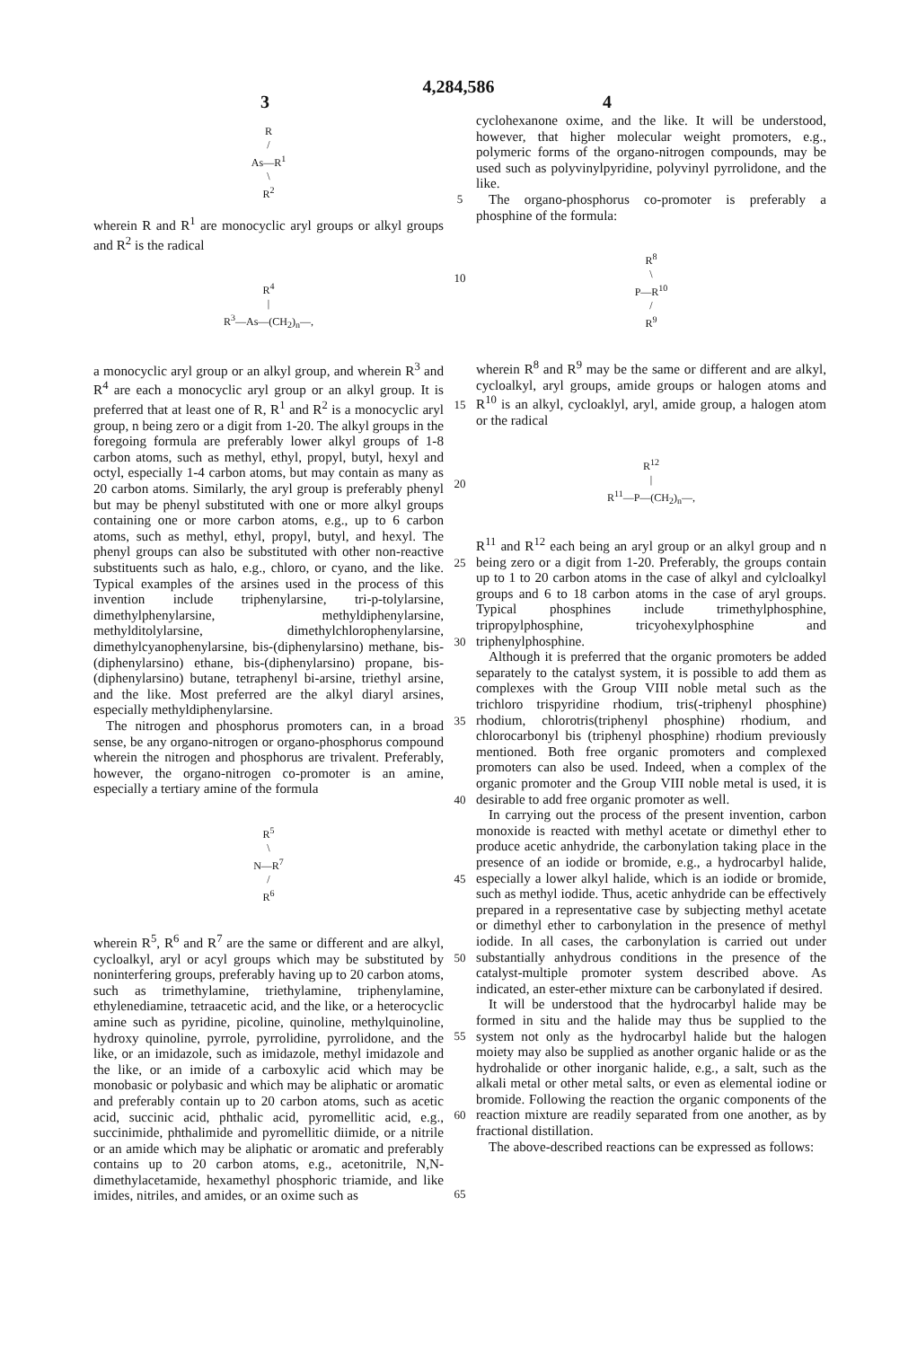4,284,586
3 4
R
/
As—R<sup>1</sup>
\
R<sup>2</sup>
wherein R and R<sup>1</sup> are monocyclic aryl groups or alkyl groups and R<sup>2</sup> is the radical
R<sup>4</sup>
|
R<sup>3</sup>—As—(CH<sub>2</sub>)<sub>n</sub>—,
a monocyclic aryl group or an alkyl group, and wherein R<sup>3</sup> and R<sup>4</sup> are each a monocyclic aryl group or an alkyl group. It is preferred that at least one of R, R<sup>1</sup> and R<sup>2</sup> is a monocyclic aryl group, n being zero or a digit from 1-20. The alkyl groups in the foregoing formula are preferably lower alkyl groups of 1-8 carbon atoms, such as methyl, ethyl, propyl, butyl, hexyl and octyl, especially 1-4 carbon atoms, but may contain as many as 20 carbon atoms. Similarly, the aryl group is preferably phenyl but may be phenyl substituted with one or more alkyl groups containing one or more carbon atoms, e.g., up to 6 carbon atoms, such as methyl, ethyl, propyl, butyl, and hexyl. The phenyl groups can also be substituted with other non-reactive substituents such as halo, e.g., chloro, or cyano, and the like. Typical examples of the arsines used in the process of this invention include triphenylarsine, tri-p-tolylarsine, dimethylphenylarsine, methyldiphenylarsine, methylditolylarsine, dimethylchlorophenylarsine, dimethylcyanophenylarsine, bis-(diphenylarsino) methane, bis-(diphenylarsino) ethane, bis-(diphenylarsino) propane, bis-(diphenylarsino) butane, tetraphenyl bi-arsine, triethyl arsine, and the like. Most preferred are the alkyl diaryl arsines, especially methyldiphenylarsine.
The nitrogen and phosphorus promoters can, in a broad sense, be any organo-nitrogen or organo-phosphorus compound wherein the nitrogen and phosphorus are trivalent. Preferably, however, the organo-nitrogen co-promoter is an amine, especially a tertiary amine of the formula
R<sup>5</sup>
\
N—R<sup>7</sup>
/
R<sup>6</sup>
wherein R<sup>5</sup>, R<sup>6</sup> and R<sup>7</sup> are the same or different and are alkyl, cycloalkyl, aryl or acyl groups which may be substituted by noninterfering groups, preferably having up to 20 carbon atoms, such as trimethylamine, triethylamine, triphenylamine, ethylenediamine, tetraacetic acid, and the like, or a heterocyclic amine such as pyridine, picoline, quinoline, methylquinoline, hydroxy quinoline, pyrrole, pyrrolidine, pyrrolidone, and the like, or an imidazole, such as imidazole, methyl imidazole and the like, or an imide of a carboxylic acid which may be monobasic or polybasic and which may be aliphatic or aromatic and preferably contain up to 20 carbon atoms, such as acetic acid, succinic acid, phthalic acid, pyromellitic acid, e.g., succinimide, phthalimide and pyromellitic diimide, or a nitrile or an amide which may be aliphatic or aromatic and preferably contains up to 20 carbon atoms, e.g., acetonitrile, N,N-dimethylacetamide, hexamethyl phosphoric triamide, and like imides, nitriles, and amides, or an oxime such as
5
10
15
20
25
30
35
40
45
50
55
60
65
cyclohexanone oxime, and the like. It will be understood, however, that higher molecular weight promoters, e.g., polymeric forms of the organo-nitrogen compounds, may be used such as polyvinylpyridine, polyvinyl pyrrolidone, and the like.
The organo-phosphorus co-promoter is preferably a phosphine of the formula:
R<sup>8</sup>
\
P—R<sup>10</sup>
/
R<sup>9</sup>
wherein R<sup>8</sup> and R<sup>9</sup> may be the same or different and are alkyl, cycloalkyl, aryl groups, amide groups or halogen atoms and R<sup>10</sup> is an alkyl, cycloaklyl, aryl, amide group, a halogen atom or the radical
R<sup>12</sup>
|
R<sup>11</sup>—P—(CH<sub>2</sub>)<sub>n</sub>—,
R<sup>11</sup> and R<sup>12</sup> each being an aryl group or an alkyl group and n being zero or a digit from 1-20. Preferably, the groups contain up to 1 to 20 carbon atoms in the case of alkyl and cylcloalkyl groups and 6 to 18 carbon atoms in the case of aryl groups. Typical phosphines include trimethylphosphine, tripropylphosphine, tricyohexylphosphine and triphenylphosphine.
Although it is preferred that the organic promoters be added separately to the catalyst system, it is possible to add them as complexes with the Group VIII noble metal such as the trichloro trispyridine rhodium, tris(-triphenyl phosphine) rhodium, chlorotris(triphenyl phosphine) rhodium, and chlorocarbonyl bis (triphenyl phosphine) rhodium previously mentioned. Both free organic promoters and complexed promoters can also be used. Indeed, when a complex of the organic promoter and the Group VIII noble metal is used, it is desirable to add free organic promoter as well.
In carrying out the process of the present invention, carbon monoxide is reacted with methyl acetate or dimethyl ether to produce acetic anhydride, the carbonylation taking place in the presence of an iodide or bromide, e.g., a hydrocarbyl halide, especially a lower alkyl halide, which is an iodide or bromide, such as methyl iodide. Thus, acetic anhydride can be effectively prepared in a representative case by subjecting methyl acetate or dimethyl ether to carbonylation in the presence of methyl iodide. In all cases, the carbonylation is carried out under substantially anhydrous conditions in the presence of the catalyst-multiple promoter system described above. As indicated, an ester-ether mixture can be carbonylated if desired.
It will be understood that the hydrocarbyl halide may be formed in situ and the halide may thus be supplied to the system not only as the hydrocarbyl halide but the halogen moiety may also be supplied as another organic halide or as the hydrohalide or other inorganic halide, e.g., a salt, such as the alkali metal or other metal salts, or even as elemental iodine or bromide. Following the reaction the organic components of the reaction mixture are readily separated from one another, as by fractional distillation.
The above-described reactions can be expressed as follows: